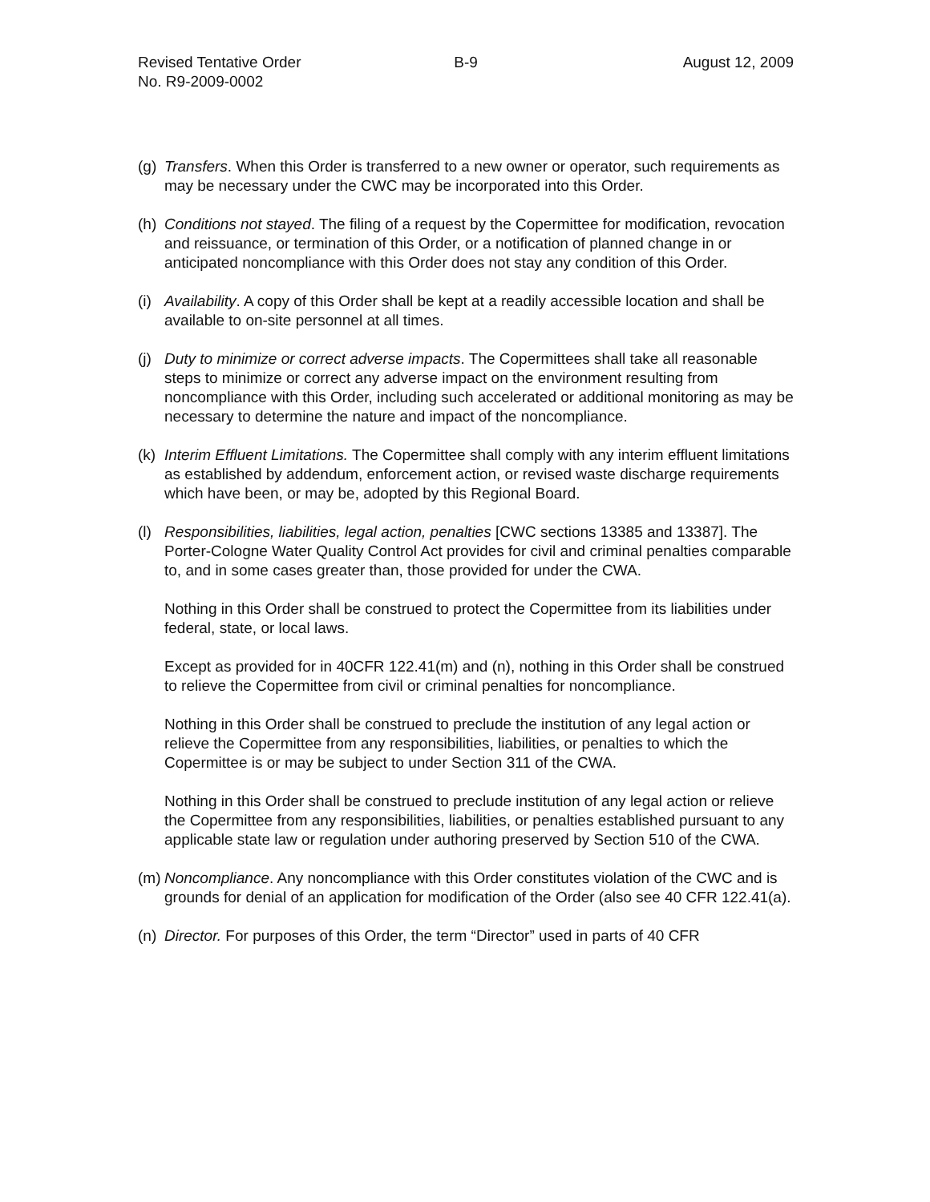Revised Tentative Order
No. R9-2009-0002
B-9 August 12, 2009
(g)
Transfers. When this Order is transferred to a new owner or operator, such requirements as may be necessary under the CWC may be incorporated into this Order.
(h)
Conditions not stayed. The filing of a request by the Copermittee for modification, revocation and reissuance, or termination of this Order, or a notification of planned change in or anticipated noncompliance with this Order does not stay any condition of this Order.
(i)
Availability. A copy of this Order shall be kept at a readily accessible location and shall be available to on-site personnel at all times.
(j)
Duty to minimize or correct adverse impacts. The Copermittees shall take all reasonable steps to minimize or correct any adverse impact on the environment resulting from noncompliance with this Order, including such accelerated or additional monitoring as may be necessary to determine the nature and impact of the noncompliance.
(k)
Interim Effluent Limitations. The Copermittee shall comply with any interim effluent limitations as established by addendum, enforcement action, or revised waste discharge requirements which have been, or may be, adopted by this Regional Board.
(l)
Responsibilities, liabilities, legal action, penalties [CWC sections 13385 and 13387]. The Porter-Cologne Water Quality Control Act provides for civil and criminal penalties comparable to, and in some cases greater than, those provided for under the CWA.
Nothing in this Order shall be construed to protect the Copermittee from its liabilities under federal, state, or local laws.
Except as provided for in 40CFR 122.41(m) and (n), nothing in this Order shall be construed to relieve the Copermittee from civil or criminal penalties for noncompliance.
Nothing in this Order shall be construed to preclude the institution of any legal action or relieve the Copermittee from any responsibilities, liabilities, or penalties to which the Copermittee is or may be subject to under Section 311 of the CWA.
Nothing in this Order shall be construed to preclude institution of any legal action or relieve the Copermittee from any responsibilities, liabilities, or penalties established pursuant to any applicable state law or regulation under authoring preserved by Section 510 of the CWA.
(m)
Noncompliance. Any noncompliance with this Order constitutes violation of the CWC and is grounds for denial of an application for modification of the Order (also see 40 CFR 122.41(a).
(n)
Director. For purposes of this Order, the term “Director” used in parts of 40 CFR